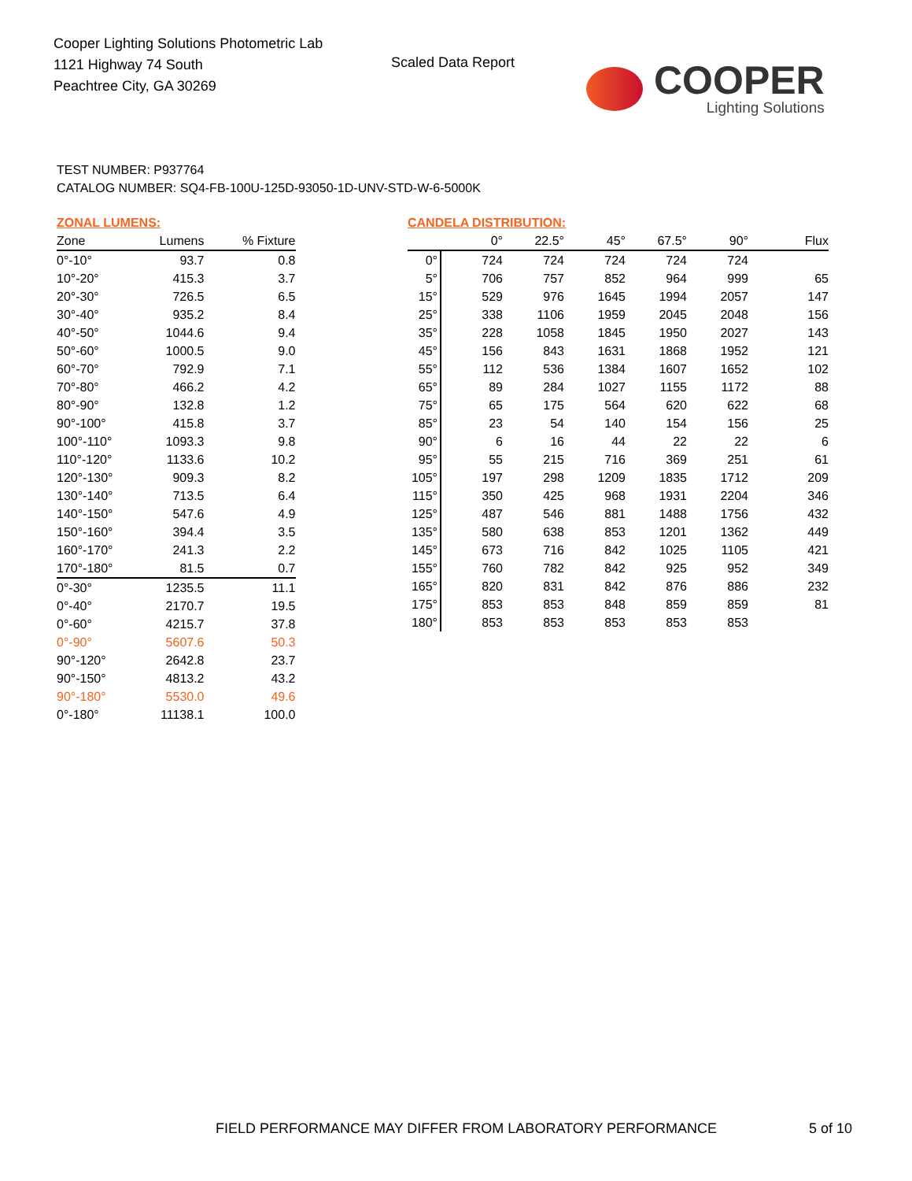Cooper Lighting Solutions Photometric Lab
1121 Highway 74 South
Peachtree City, GA 30269
Scaled Data Report
COOPER
Lighting Solutions
TEST NUMBER: P937764
CATALOG NUMBER: SQ4-FB-100U-125D-93050-1D-UNV-STD-W-6-5000K
ZONAL LUMENS:
| Zone | Lumens | % Fixture |
| --- | --- | --- |
| 0°-10° | 93.7 | 0.8 |
| 10°-20° | 415.3 | 3.7 |
| 20°-30° | 726.5 | 6.5 |
| 30°-40° | 935.2 | 8.4 |
| 40°-50° | 1044.6 | 9.4 |
| 50°-60° | 1000.5 | 9.0 |
| 60°-70° | 792.9 | 7.1 |
| 70°-80° | 466.2 | 4.2 |
| 80°-90° | 132.8 | 1.2 |
| 90°-100° | 415.8 | 3.7 |
| 100°-110° | 1093.3 | 9.8 |
| 110°-120° | 1133.6 | 10.2 |
| 120°-130° | 909.3 | 8.2 |
| 130°-140° | 713.5 | 6.4 |
| 140°-150° | 547.6 | 4.9 |
| 150°-160° | 394.4 | 3.5 |
| 160°-170° | 241.3 | 2.2 |
| 170°-180° | 81.5 | 0.7 |
| 0°-30° | 1235.5 | 11.1 |
| 0°-40° | 2170.7 | 19.5 |
| 0°-60° | 4215.7 | 37.8 |
| 0°-90° | 5607.6 | 50.3 |
| 90°-120° | 2642.8 | 23.7 |
| 90°-150° | 4813.2 | 43.2 |
| 90°-180° | 5530.0 | 49.6 |
| 0°-180° | 11138.1 | 100.0 |
CANDELA DISTRIBUTION:
| | 0° | 22.5° | 45° | 67.5° | 90° | Flux |
| --- | --- | --- | --- | --- | --- | --- |
| 0° | 724 | 724 | 724 | 724 | 724 | |
| 5° | 706 | 757 | 852 | 964 | 999 | 65 |
| 15° | 529 | 976 | 1645 | 1994 | 2057 | 147 |
| 25° | 338 | 1106 | 1959 | 2045 | 2048 | 156 |
| 35° | 228 | 1058 | 1845 | 1950 | 2027 | 143 |
| 45° | 156 | 843 | 1631 | 1868 | 1952 | 121 |
| 55° | 112 | 536 | 1384 | 1607 | 1652 | 102 |
| 65° | 89 | 284 | 1027 | 1155 | 1172 | 88 |
| 75° | 65 | 175 | 564 | 620 | 622 | 68 |
| 85° | 23 | 54 | 140 | 154 | 156 | 25 |
| 90° | 6 | 16 | 44 | 22 | 22 | 6 |
| 95° | 55 | 215 | 716 | 369 | 251 | 61 |
| 105° | 197 | 298 | 1209 | 1835 | 1712 | 209 |
| 115° | 350 | 425 | 968 | 1931 | 2204 | 346 |
| 125° | 487 | 546 | 881 | 1488 | 1756 | 432 |
| 135° | 580 | 638 | 853 | 1201 | 1362 | 449 |
| 145° | 673 | 716 | 842 | 1025 | 1105 | 421 |
| 155° | 760 | 782 | 842 | 925 | 952 | 349 |
| 165° | 820 | 831 | 842 | 876 | 886 | 232 |
| 175° | 853 | 853 | 848 | 859 | 859 | 81 |
| 180° | 853 | 853 | 853 | 853 | 853 | |
FIELD PERFORMANCE MAY DIFFER FROM LABORATORY PERFORMANCE
5 of 10